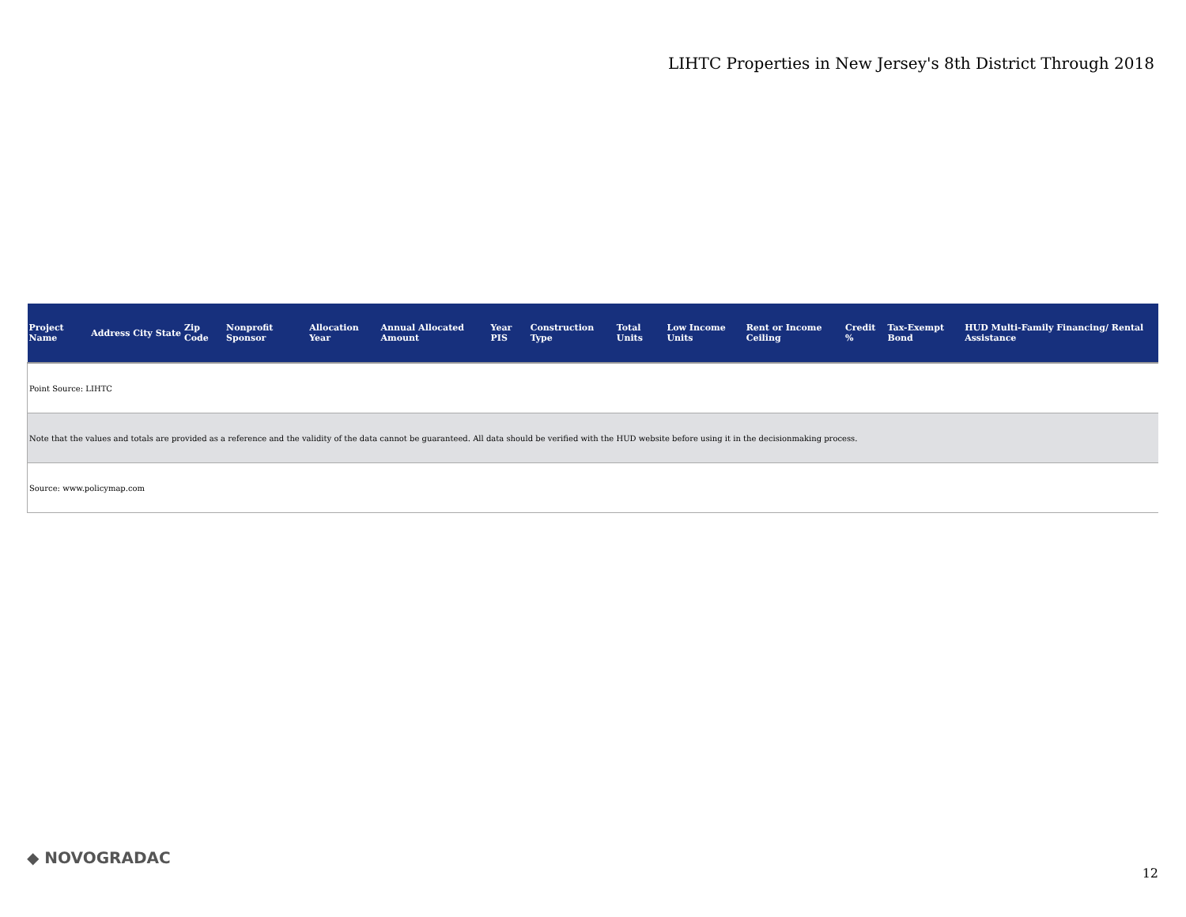LIHTC Properties in New Jersey's 8th District Through 2018
| Project Name | Address | City | State | Zip Code | Nonprofit Sponsor | Allocation Year | Annual Allocated Amount | Year PIS | Construction Type | Total Units | Low Income Units | Rent or Income Ceiling | Credit % | Tax-Exempt Bond | HUD Multi-Family Financing/ Rental Assistance |
| --- | --- | --- | --- | --- | --- | --- | --- | --- | --- | --- | --- | --- | --- | --- | --- |
| Point Source: LIHTC | | | | | | | | | | | | | | | |
| Note that the values and totals are provided as a reference and the validity of the data cannot be guaranteed. All data should be verified with the HUD website before using it in the decisionmaking process. | | | | | | | | | | | | | | | |
| Source: www.policymap.com | | | | | | | | | | | | | | | |
◆ NOVOGRADAC
12